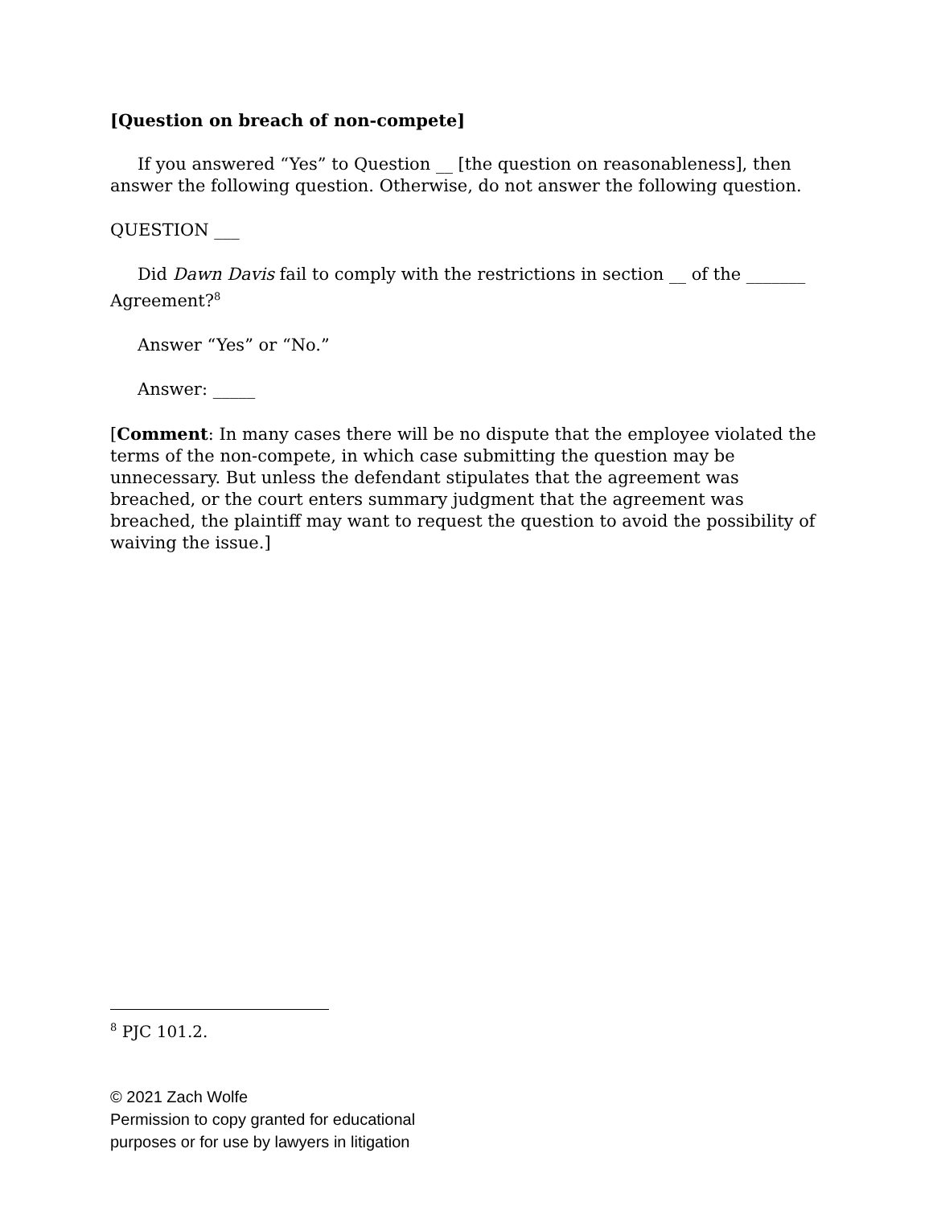[Question on breach of non-compete]
If you answered “Yes” to Question __ [the question on reasonableness], then answer the following question. Otherwise, do not answer the following question.
QUESTION ___
Did Dawn Davis fail to comply with the restrictions in section __ of the _______ Agreement?<sup>8</sup>
Answer “Yes” or “No.”
Answer: _____
[Comment: In many cases there will be no dispute that the employee violated the terms of the non-compete, in which case submitting the question may be unnecessary. But unless the defendant stipulates that the agreement was breached, or the court enters summary judgment that the agreement was breached, the plaintiff may want to request the question to avoid the possibility of waiving the issue.]
<sup>8</sup> PJC 101.2.
© 2021 Zach Wolfe
Permission to copy granted for educational
purposes or for use by lawyers in litigation